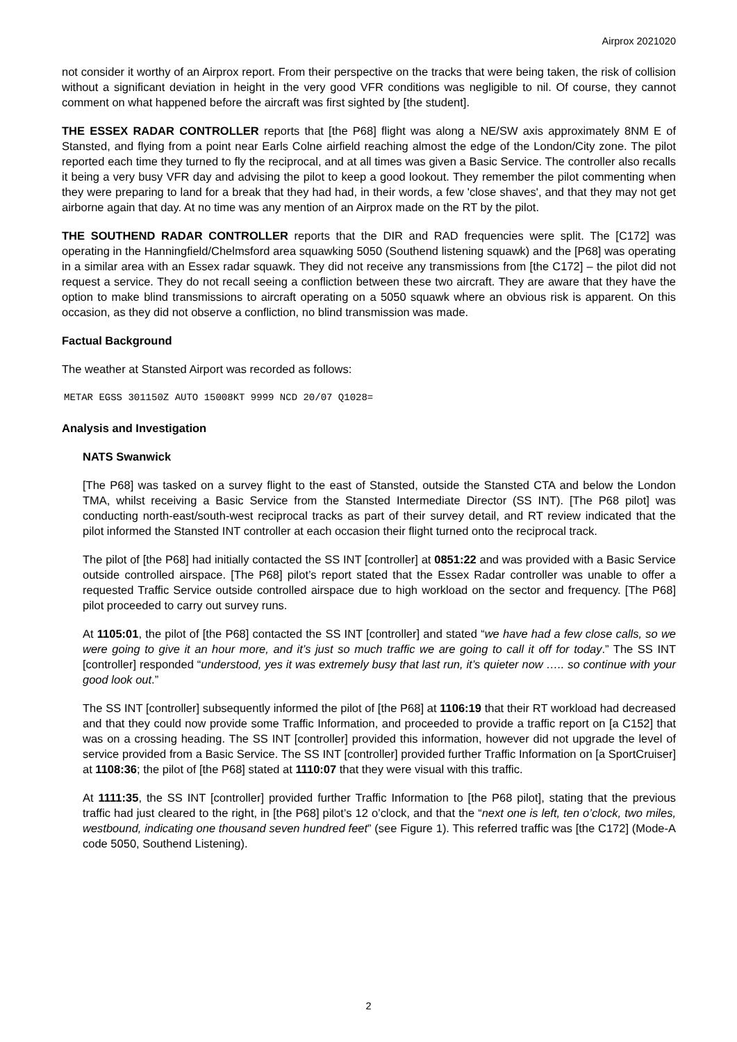Airprox 2021020
not consider it worthy of an Airprox report. From their perspective on the tracks that were being taken, the risk of collision without a significant deviation in height in the very good VFR conditions was negligible to nil. Of course, they cannot comment on what happened before the aircraft was first sighted by [the student].
THE ESSEX RADAR CONTROLLER reports that [the P68] flight was along a NE/SW axis approximately 8NM E of Stansted, and flying from a point near Earls Colne airfield reaching almost the edge of the London/City zone. The pilot reported each time they turned to fly the reciprocal, and at all times was given a Basic Service. The controller also recalls it being a very busy VFR day and advising the pilot to keep a good lookout. They remember the pilot commenting when they were preparing to land for a break that they had had, in their words, a few 'close shaves', and that they may not get airborne again that day. At no time was any mention of an Airprox made on the RT by the pilot.
THE SOUTHEND RADAR CONTROLLER reports that the DIR and RAD frequencies were split. The [C172] was operating in the Hanningfield/Chelmsford area squawking 5050 (Southend listening squawk) and the [P68] was operating in a similar area with an Essex radar squawk. They did not receive any transmissions from [the C172] – the pilot did not request a service. They do not recall seeing a confliction between these two aircraft. They are aware that they have the option to make blind transmissions to aircraft operating on a 5050 squawk where an obvious risk is apparent. On this occasion, as they did not observe a confliction, no blind transmission was made.
Factual Background
The weather at Stansted Airport was recorded as follows:
METAR EGSS 301150Z AUTO 15008KT 9999 NCD 20/07 Q1028=
Analysis and Investigation
NATS Swanwick
[The P68] was tasked on a survey flight to the east of Stansted, outside the Stansted CTA and below the London TMA, whilst receiving a Basic Service from the Stansted Intermediate Director (SS INT). [The P68 pilot] was conducting north-east/south-west reciprocal tracks as part of their survey detail, and RT review indicated that the pilot informed the Stansted INT controller at each occasion their flight turned onto the reciprocal track.
The pilot of [the P68] had initially contacted the SS INT [controller] at 0851:22 and was provided with a Basic Service outside controlled airspace. [The P68] pilot’s report stated that the Essex Radar controller was unable to offer a requested Traffic Service outside controlled airspace due to high workload on the sector and frequency. [The P68] pilot proceeded to carry out survey runs.
At 1105:01, the pilot of [the P68] contacted the SS INT [controller] and stated “we have had a few close calls, so we were going to give it an hour more, and it’s just so much traffic we are going to call it off for today.” The SS INT [controller] responded “understood, yes it was extremely busy that last run, it’s quieter now ….. so continue with your good look out.”
The SS INT [controller] subsequently informed the pilot of [the P68] at 1106:19 that their RT workload had decreased and that they could now provide some Traffic Information, and proceeded to provide a traffic report on [a C152] that was on a crossing heading. The SS INT [controller] provided this information, however did not upgrade the level of service provided from a Basic Service. The SS INT [controller] provided further Traffic Information on [a SportCruiser] at 1108:36; the pilot of [the P68] stated at 1110:07 that they were visual with this traffic.
At 1111:35, the SS INT [controller] provided further Traffic Information to [the P68 pilot], stating that the previous traffic had just cleared to the right, in [the P68] pilot’s 12 o’clock, and that the “next one is left, ten o’clock, two miles, westbound, indicating one thousand seven hundred feet” (see Figure 1). This referred traffic was [the C172] (Mode-A code 5050, Southend Listening).
2